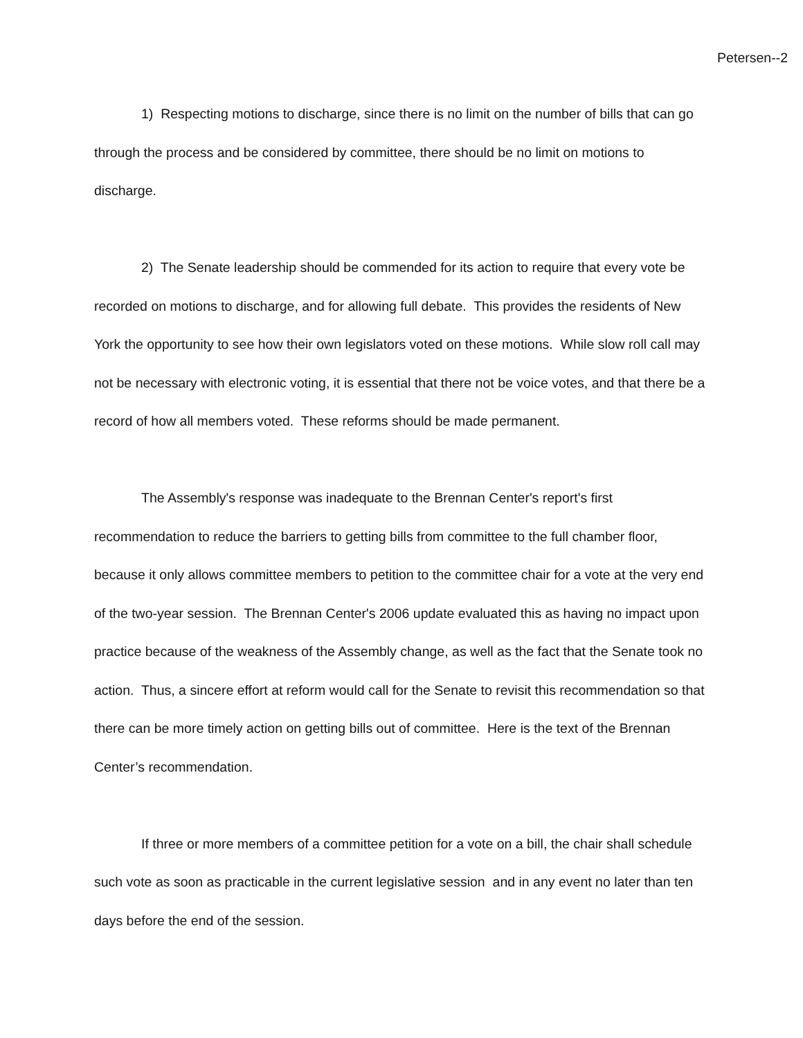Petersen--2
1) Respecting motions to discharge, since there is no limit on the number of bills that can go through the process and be considered by committee, there should be no limit on motions to discharge.
2) The Senate leadership should be commended for its action to require that every vote be recorded on motions to discharge, and for allowing full debate. This provides the residents of New York the opportunity to see how their own legislators voted on these motions. While slow roll call may not be necessary with electronic voting, it is essential that there not be voice votes, and that there be a record of how all members voted. These reforms should be made permanent.
The Assembly's response was inadequate to the Brennan Center's report's first recommendation to reduce the barriers to getting bills from committee to the full chamber floor, because it only allows committee members to petition to the committee chair for a vote at the very end of the two-year session. The Brennan Center's 2006 update evaluated this as having no impact upon practice because of the weakness of the Assembly change, as well as the fact that the Senate took no action. Thus, a sincere effort at reform would call for the Senate to revisit this recommendation so that there can be more timely action on getting bills out of committee. Here is the text of the Brennan Center’s recommendation.
If three or more members of a committee petition for a vote on a bill, the chair shall schedule such vote as soon as practicable in the current legislative session and in any event no later than ten days before the end of the session.